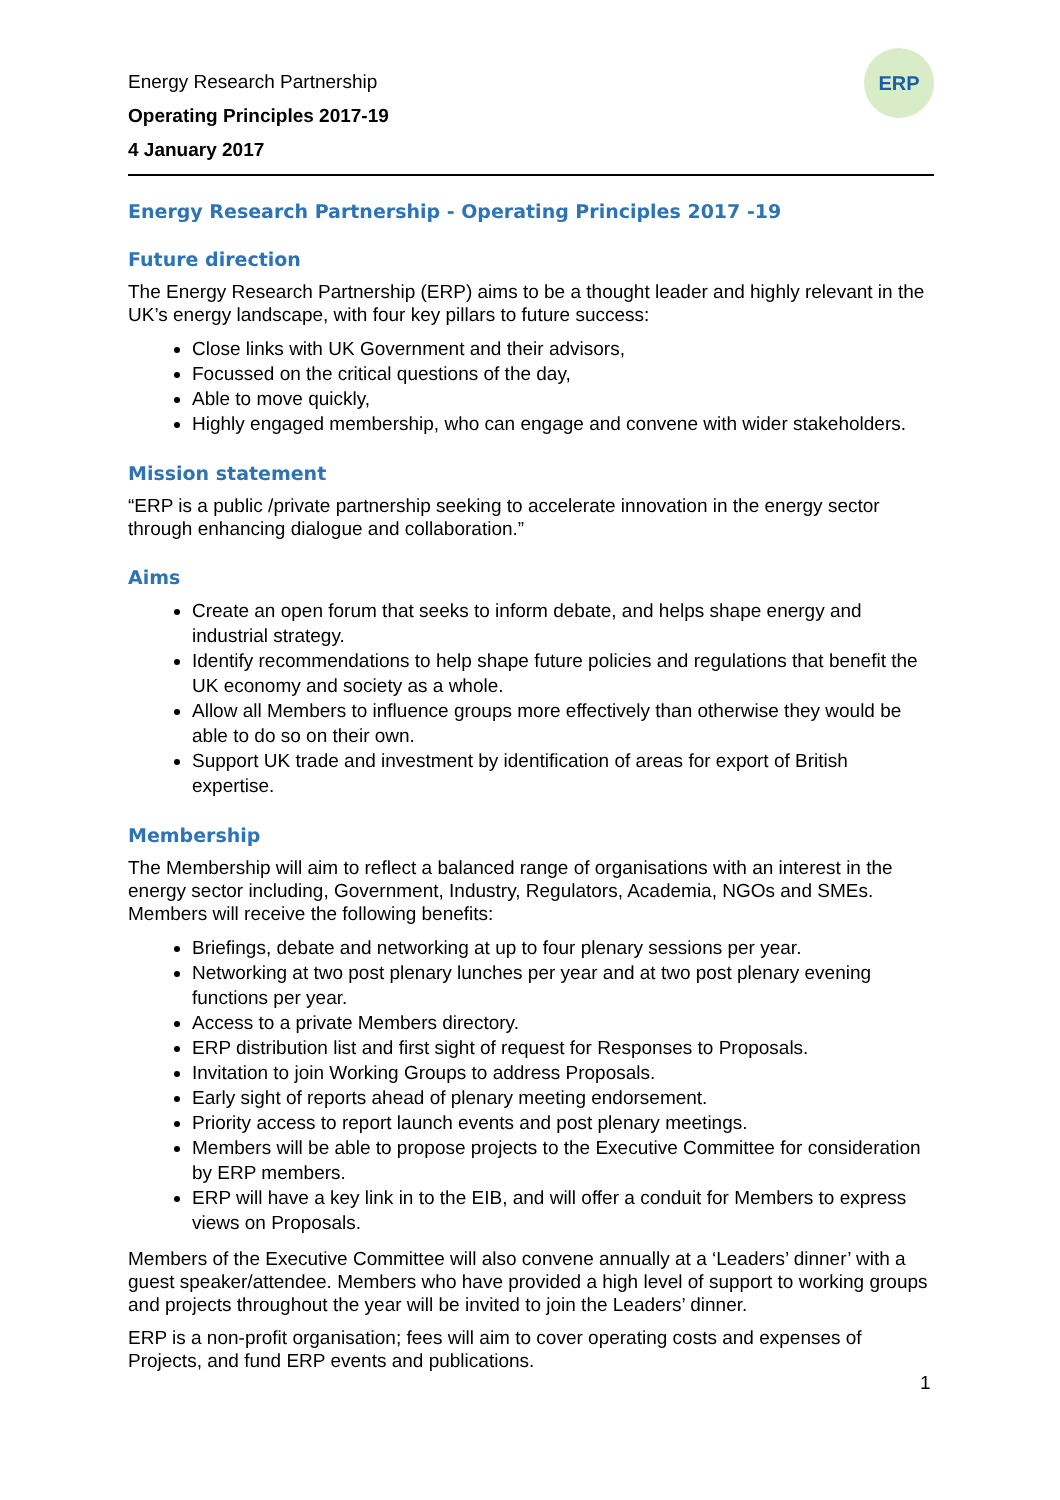Energy Research Partnership
Operating Principles 2017-19
4 January 2017
ERP
Energy Research Partnership - Operating Principles 2017 -19
Future direction
The Energy Research Partnership (ERP) aims to be a thought leader and highly relevant in the UK’s energy landscape, with four key pillars to future success:
Close links with UK Government and their advisors,
Focussed on the critical questions of the day,
Able to move quickly,
Highly engaged membership, who can engage and convene with wider stakeholders.
Mission statement
“ERP is a public /private partnership seeking to accelerate innovation in the energy sector through enhancing dialogue and collaboration.”
Aims
Create an open forum that seeks to inform debate, and helps shape energy and industrial strategy.
Identify recommendations to help shape future policies and regulations that benefit the UK economy and society as a whole.
Allow all Members to influence groups more effectively than otherwise they would be able to do so on their own.
Support UK trade and investment by identification of areas for export of British expertise.
Membership
The Membership will aim to reflect a balanced range of organisations with an interest in the energy sector including, Government, Industry, Regulators, Academia, NGOs and SMEs. Members will receive the following benefits:
Briefings, debate and networking at up to four plenary sessions per year.
Networking at two post plenary lunches per year and at two post plenary evening functions per year.
Access to a private Members directory.
ERP distribution list and first sight of request for Responses to Proposals.
Invitation to join Working Groups to address Proposals.
Early sight of reports ahead of plenary meeting endorsement.
Priority access to report launch events and post plenary meetings.
Members will be able to propose projects to the Executive Committee for consideration by ERP members.
ERP will have a key link in to the EIB, and will offer a conduit for Members to express views on Proposals.
Members of the Executive Committee will also convene annually at a ‘Leaders’ dinner’ with a guest speaker/attendee. Members who have provided a high level of support to working groups and projects throughout the year will be invited to join the Leaders’ dinner.
ERP is a non-profit organisation; fees will aim to cover operating costs and expenses of Projects, and fund ERP events and publications.
1